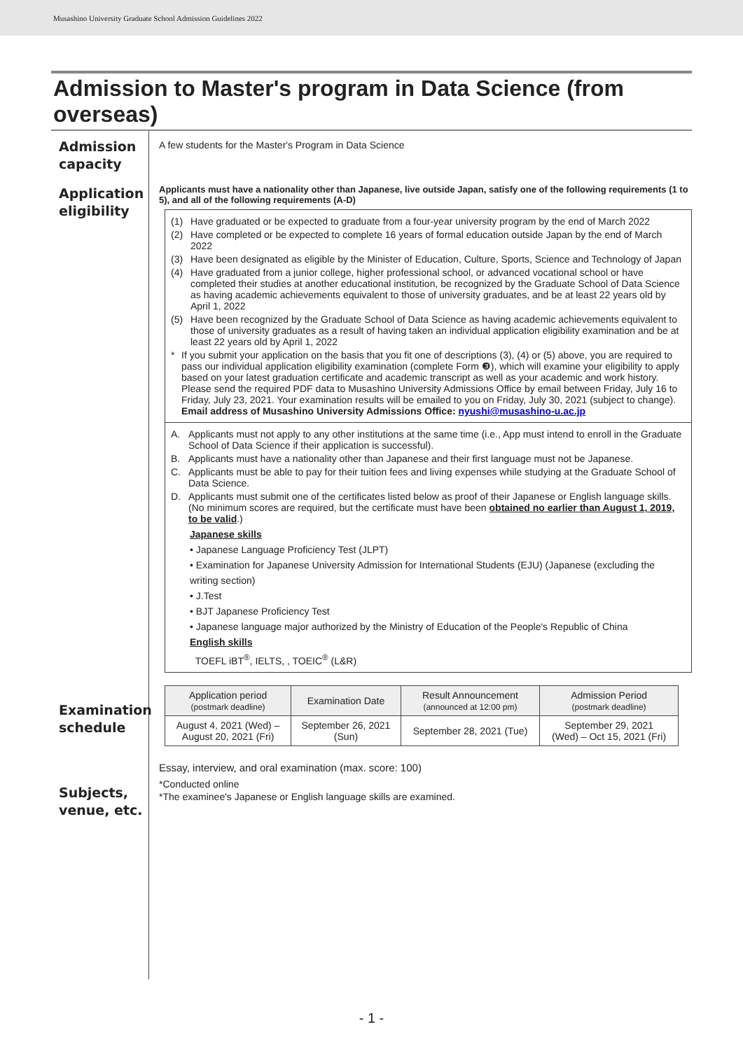Musashino University Graduate School Admission Guidelines 2022
Admission to Master's program in Data Science (from overseas)
Admission
capacity
Application
eligibility
Examination
schedule
Subjects,
venue, etc.
A few students for the Master's Program in Data Science
Applicants must have a nationality other than Japanese, live outside Japan, satisfy one of the following requirements (1 to 5), and all of the following requirements (A-D)
(1) Have graduated or be expected to graduate from a four-year university program by the end of March 2022
(2) Have completed or be expected to complete 16 years of formal education outside Japan by the end of March 2022
(3) Have been designated as eligible by the Minister of Education, Culture, Sports, Science and Technology of Japan
(4) Have graduated from a junior college, higher professional school, or advanced vocational school or have completed their studies at another educational institution, be recognized by the Graduate School of Data Science as having academic achievements equivalent to those of university graduates, and be at least 22 years old by April 1, 2022
(5) Have been recognized by the Graduate School of Data Science as having academic achievements equivalent to those of university graduates as a result of having taken an individual application eligibility examination and be at least 22 years old by April 1, 2022
* If you submit your application on the basis that you fit one of descriptions (3), (4) or (5) above, you are required to pass our individual application eligibility examination (complete Form ❸), which will examine your eligibility to apply based on your latest graduation certificate and academic transcript as well as your academic and work history. Please send the required PDF data to Musashino University Admissions Office by email between Friday, July 16 to Friday, July 23, 2021. Your examination results will be emailed to you on Friday, July 30, 2021 (subject to change).
Email address of Musashino University Admissions Office: nyushi@musashino-u.ac.jp
A. Applicants must not apply to any other institutions at the same time (i.e., App must intend to enroll in the Graduate School of Data Science if their application is successful).
B. Applicants must have a nationality other than Japanese and their first language must not be Japanese.
C. Applicants must be able to pay for their tuition fees and living expenses while studying at the Graduate School of Data Science.
D. Applicants must submit one of the certificates listed below as proof of their Japanese or English language skills. (No minimum scores are required, but the certificate must have been obtained no earlier than August 1, 2019, to be valid.)
Japanese skills
• Japanese Language Proficiency Test (JLPT)
• Examination for Japanese University Admission for International Students (EJU) (Japanese (excluding the writing section)
• J.Test
• BJT Japanese Proficiency Test
• Japanese language major authorized by the Ministry of Education of the People's Republic of China
English skills
TOEFL iBT<sup>®</sup>, IELTS, , TOEIC<sup>®</sup> (L&R)
| Application period (postmark deadline) | Examination Date | Result Announcement (announced at 12:00 pm) | Admission Period (postmark deadline) |
| --- | --- | --- | --- |
| August 4, 2021 (Wed) – August 20, 2021 (Fri) | September 26, 2021 (Sun) | September 28, 2021 (Tue) | September 29, 2021 (Wed) – Oct 15, 2021 (Fri) |
Essay, interview, and oral examination (max. score: 100)
*Conducted online
*The examinee's Japanese or English language skills are examined.
- 1 -